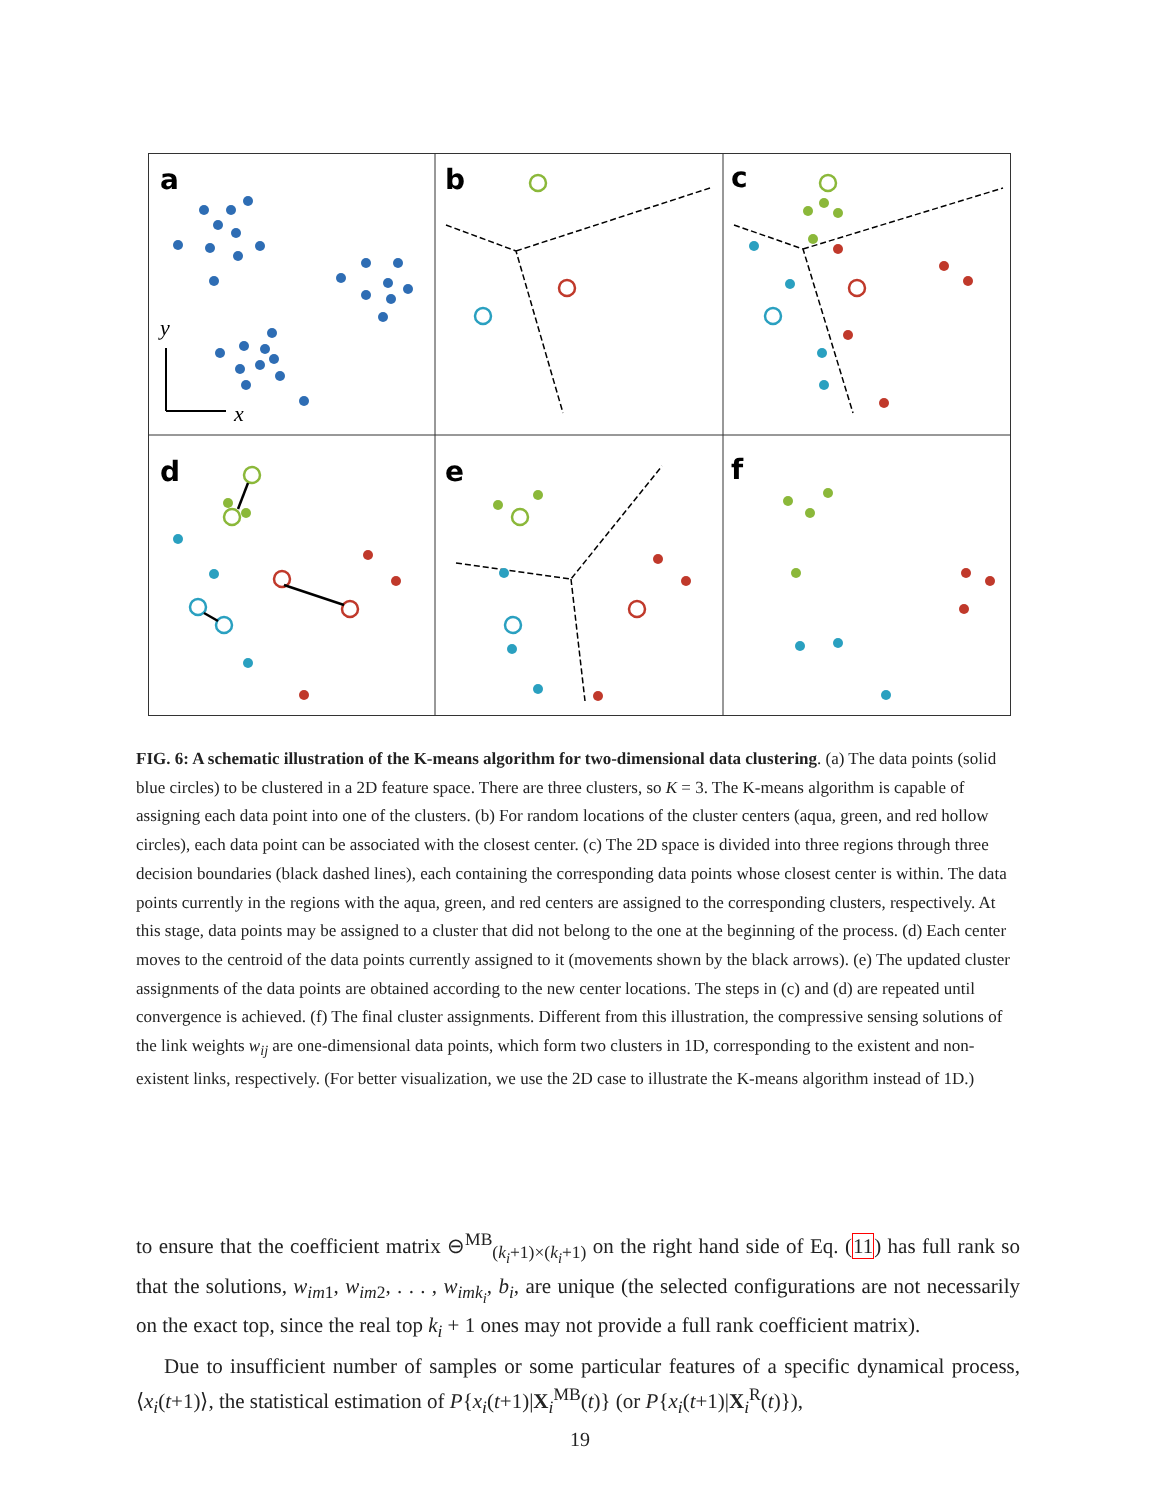a
b
c
d
e
f
y
x
FIG. 6: A schematic illustration of the K-means algorithm for two-dimensional data clustering. (a) The data points (solid blue circles) to be clustered in a 2D feature space. There are three clusters, so K = 3. The K-means algorithm is capable of assigning each data point into one of the clusters. (b) For random locations of the cluster centers (aqua, green, and red hollow circles), each data point can be associated with the closest center. (c) The 2D space is divided into three regions through three decision boundaries (black dashed lines), each containing the corresponding data points whose closest center is within. The data points currently in the regions with the aqua, green, and red centers are assigned to the corresponding clusters, respectively. At this stage, data points may be assigned to a cluster that did not belong to the one at the beginning of the process. (d) Each center moves to the centroid of the data points currently assigned to it (movements shown by the black arrows). (e) The updated cluster assignments of the data points are obtained according to the new center locations. The steps in (c) and (d) are repeated until convergence is achieved. (f) The final cluster assignments. Different from this illustration, the compressive sensing solutions of the link weights w<sub>ij</sub> are one-dimensional data points, which form two clusters in 1D, corresponding to the existent and non-existent links, respectively. (For better visualization, we use the 2D case to illustrate the K-means algorithm instead of 1D.)
to ensure that the coefficient matrix ⊖<sup>MB</sup><sub>(k<sub>i</sub>+1)×(k<sub>i</sub>+1)</sub> on the right hand side of Eq. (11) has full rank so that the solutions, w<sub>im1</sub>, w<sub>im2</sub>, . . . , w<sub>imk<sub>i</sub></sub>, b<sub>i</sub>, are unique (the selected configurations are not necessarily on the exact top, since the real top k<sub>i</sub> + 1 ones may not provide a full rank coefficient matrix).
Due to insufficient number of samples or some particular features of a specific dynamical process, ⟨x<sub>i</sub>(t+1)⟩, the statistical estimation of P{x<sub>i</sub>(t+1)|X<sub>i</sub><sup>MB</sup>(t)} (or P{x<sub>i</sub>(t+1)|X<sub>i</sub><sup>R</sup>(t)}),
19